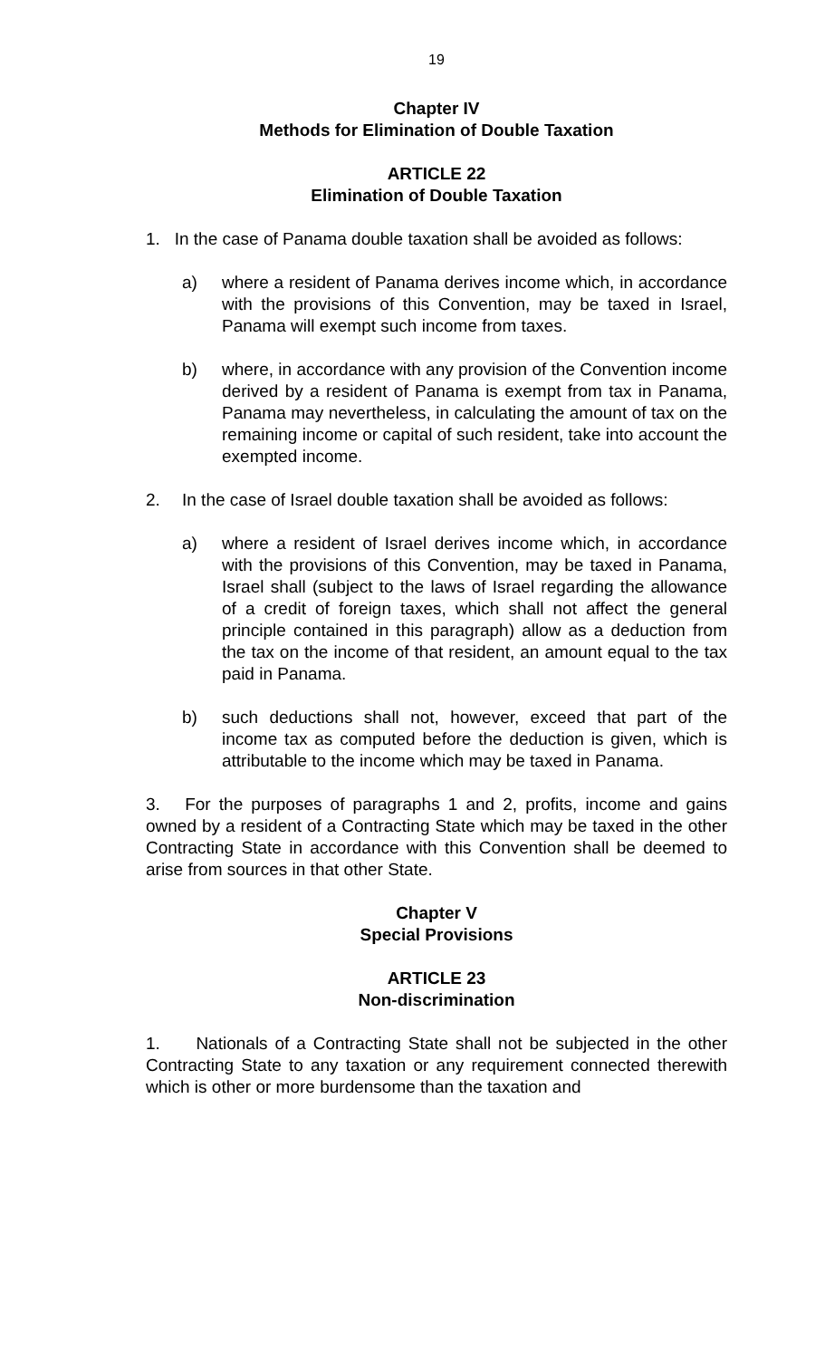19
Chapter IV
Methods for Elimination of Double Taxation
ARTICLE 22
Elimination of Double Taxation
1. In the case of Panama double taxation shall be avoided as follows:
a) where a resident of Panama derives income which, in accordance with the provisions of this Convention, may be taxed in Israel, Panama will exempt such income from taxes.
b) where, in accordance with any provision of the Convention income derived by a resident of Panama is exempt from tax in Panama, Panama may nevertheless, in calculating the amount of tax on the remaining income or capital of such resident, take into account the exempted income.
2. In the case of Israel double taxation shall be avoided as follows:
a) where a resident of Israel derives income which, in accordance with the provisions of this Convention, may be taxed in Panama, Israel shall (subject to the laws of Israel regarding the allowance of a credit of foreign taxes, which shall not affect the general principle contained in this paragraph) allow as a deduction from the tax on the income of that resident, an amount equal to the tax paid in Panama.
b) such deductions shall not, however, exceed that part of the income tax as computed before the deduction is given, which is attributable to the income which may be taxed in Panama.
3. For the purposes of paragraphs 1 and 2, profits, income and gains owned by a resident of a Contracting State which may be taxed in the other Contracting State in accordance with this Convention shall be deemed to arise from sources in that other State.
Chapter V
Special Provisions
ARTICLE 23
Non-discrimination
1. Nationals of a Contracting State shall not be subjected in the other Contracting State to any taxation or any requirement connected therewith which is other or more burdensome than the taxation and